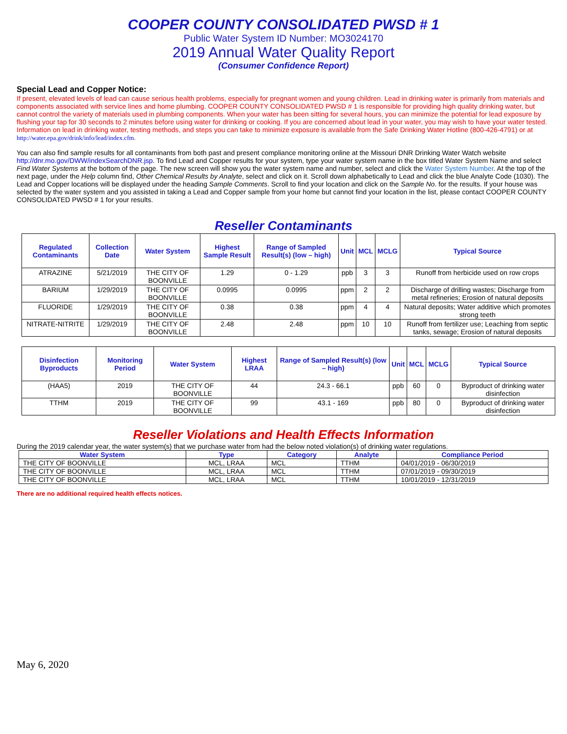COOPER COUNTY CONSOLIDATED PWSD # 1
Public Water System ID Number: MO3024170
2019 Annual Water Quality Report
(Consumer Confidence Report)
Special Lead and Copper Notice:
If present, elevated levels of lead can cause serious health problems, especially for pregnant women and young children. Lead in drinking water is primarily from materials and components associated with service lines and home plumbing. COOPER COUNTY CONSOLIDATED PWSD # 1 is responsible for providing high quality drinking water, but cannot control the variety of materials used in plumbing components. When your water has been sitting for several hours, you can minimize the potential for lead exposure by flushing your tap for 30 seconds to 2 minutes before using water for drinking or cooking. If you are concerned about lead in your water, you may wish to have your water tested. Information on lead in drinking water, testing methods, and steps you can take to minimize exposure is available from the Safe Drinking Water Hotline (800-426-4791) or at http://water.epa.gov/drink/info/lead/index.cfm.
You can also find sample results for all contaminants from both past and present compliance monitoring online at the Missouri DNR Drinking Water Watch website http://dnr.mo.gov/DWW/indexSearchDNR.jsp. To find Lead and Copper results for your system, type your water system name in the box titled Water System Name and select Find Water Systems at the bottom of the page. The new screen will show you the water system name and number, select and click the Water System Number. At the top of the next page, under the Help column find, Other Chemical Results by Analyte, select and click on it. Scroll down alphabetically to Lead and click the blue Analyte Code (1030). The Lead and Copper locations will be displayed under the heading Sample Comments. Scroll to find your location and click on the Sample No. for the results. If your house was selected by the water system and you assisted in taking a Lead and Copper sample from your home but cannot find your location in the list, please contact COOPER COUNTY CONSOLIDATED PWSD # 1 for your results.
Reseller Contaminants
| Regulated Contaminants | Collection Date | Water System | Highest Sample Result | Range of Sampled Result(s) (low – high) | Unit | MCL | MCLG | Typical Source |
| --- | --- | --- | --- | --- | --- | --- | --- | --- |
| ATRAZINE | 5/21/2019 | THE CITY OF BOONVILLE | 1.29 | 0 - 1.29 | ppb | 3 | 3 | Runoff from herbicide used on row crops |
| BARIUM | 1/29/2019 | THE CITY OF BOONVILLE | 0.0995 | 0.0995 | ppm | 2 | 2 | Discharge of drilling wastes; Discharge from metal refineries; Erosion of natural deposits |
| FLUORIDE | 1/29/2019 | THE CITY OF BOONVILLE | 0.38 | 0.38 | ppm | 4 | 4 | Natural deposits; Water additive which promotes strong teeth |
| NITRATE-NITRITE | 1/29/2019 | THE CITY OF BOONVILLE | 2.48 | 2.48 | ppm | 10 | 10 | Runoff from fertilizer use; Leaching from septic tanks, sewage; Erosion of natural deposits |
| Disinfection Byproducts | Monitoring Period | Water System | Highest LRAA | Range of Sampled Result(s) (low – high) | Unit | MCL | MCLG | Typical Source |
| --- | --- | --- | --- | --- | --- | --- | --- | --- |
| (HAA5) | 2019 | THE CITY OF BOONVILLE | 44 | 24.3 - 66.1 | ppb | 60 | 0 | Byproduct of drinking water disinfection |
| TTHM | 2019 | THE CITY OF BOONVILLE | 99 | 43.1 - 169 | ppb | 80 | 0 | Byproduct of drinking water disinfection |
Reseller Violations and Health Effects Information
During the 2019 calendar year, the water system(s) that we purchase water from had the below noted violation(s) of drinking water regulations.
| Water System | Type | Category | Analyte | Compliance Period |
| --- | --- | --- | --- | --- |
| THE CITY OF BOONVILLE | MCL, LRAA | MCL | TTHM | 04/01/2019 - 06/30/2019 |
| THE CITY OF BOONVILLE | MCL, LRAA | MCL | TTHM | 07/01/2019 - 09/30/2019 |
| THE CITY OF BOONVILLE | MCL, LRAA | MCL | TTHM | 10/01/2019 - 12/31/2019 |
There are no additional required health effects notices.
May 6, 2020